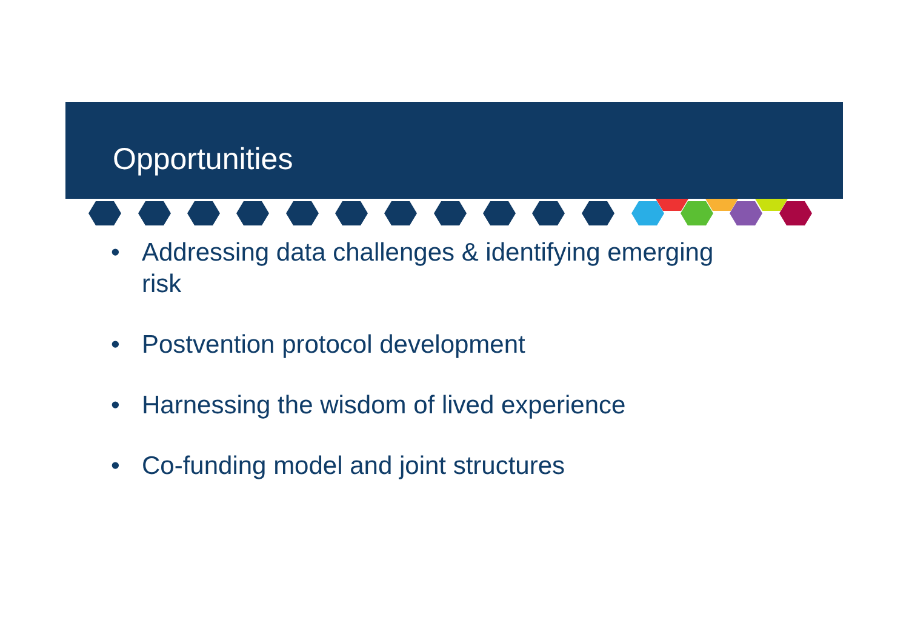Opportunities
• Addressing data challenges & identifying emerging risk
• Postvention protocol development
• Harnessing the wisdom of lived experience
• Co-funding model and joint structures